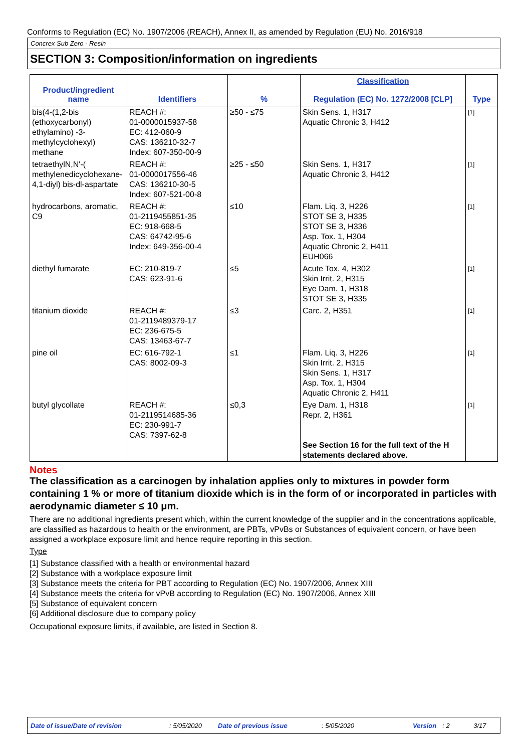Conforms to Regulation (EC) No. 1907/2006 (REACH), Annex II, as amended by Regulation (EU) No. 2016/918
Concrex Sub Zero - Resin
SECTION 3: Composition/information on ingredients
| Product/ingredient name | Identifiers | % | Classification Regulation (EC) No. 1272/2008 [CLP] | Type |
| --- | --- | --- | --- | --- |
| bis(4-(1,2-bis (ethoxycarbonyl) ethylamino) -3-methylcyclohexyl) methane | REACH #: 01-0000015937-58 EC: 412-060-9 CAS: 136210-32-7 Index: 607-350-00-9 | ≥50 - ≤75 | Skin Sens. 1, H317 Aquatic Chronic 3, H412 | [1] |
| tetraethylN,N'-( methylenedicyclohexane-4,1-diyl) bis-dl-aspartate | REACH #: 01-0000017556-46 CAS: 136210-30-5 Index: 607-521-00-8 | ≥25 - ≤50 | Skin Sens. 1, H317 Aquatic Chronic 3, H412 | [1] |
| hydrocarbons, aromatic, C9 | REACH #: 01-2119455851-35 EC: 918-668-5 CAS: 64742-95-6 Index: 649-356-00-4 | ≤10 | Flam. Liq. 3, H226 STOT SE 3, H335 STOT SE 3, H336 Asp. Tox. 1, H304 Aquatic Chronic 2, H411 EUH066 | [1] |
| diethyl fumarate | EC: 210-819-7 CAS: 623-91-6 | ≤5 | Acute Tox. 4, H302 Skin Irrit. 2, H315 Eye Dam. 1, H318 STOT SE 3, H335 | [1] |
| titanium dioxide | REACH #: 01-2119489379-17 EC: 236-675-5 CAS: 13463-67-7 | ≤3 | Carc. 2, H351 | [1] |
| pine oil | EC: 616-792-1 CAS: 8002-09-3 | ≤1 | Flam. Liq. 3, H226 Skin Irrit. 2, H315 Skin Sens. 1, H317 Asp. Tox. 1, H304 Aquatic Chronic 2, H411 | [1] |
| butyl glycollate | REACH #: 01-2119514685-36 EC: 230-991-7 CAS: 7397-62-8 | ≤0,3 | Eye Dam. 1, H318 Repr. 2, H361 See Section 16 for the full text of the H statements declared above. | [1] |
Notes
The classification as a carcinogen by inhalation applies only to mixtures in powder form containing 1 % or more of titanium dioxide which is in the form of or incorporated in particles with aerodynamic diameter ≤ 10 μm.
There are no additional ingredients present which, within the current knowledge of the supplier and in the concentrations applicable, are classified as hazardous to health or the environment, are PBTs, vPvBs or Substances of equivalent concern, or have been assigned a workplace exposure limit and hence require reporting in this section.
Type
[1] Substance classified with a health or environmental hazard
[2] Substance with a workplace exposure limit
[3] Substance meets the criteria for PBT according to Regulation (EC) No. 1907/2006, Annex XIII
[4] Substance meets the criteria for vPvB according to Regulation (EC) No. 1907/2006, Annex XIII
[5] Substance of equivalent concern
[6] Additional disclosure due to company policy
Occupational exposure limits, if available, are listed in Section 8.
Date of issue/Date of revision: 5/05/2020 Date of previous issue: 5/05/2020 Version: 2 3/17